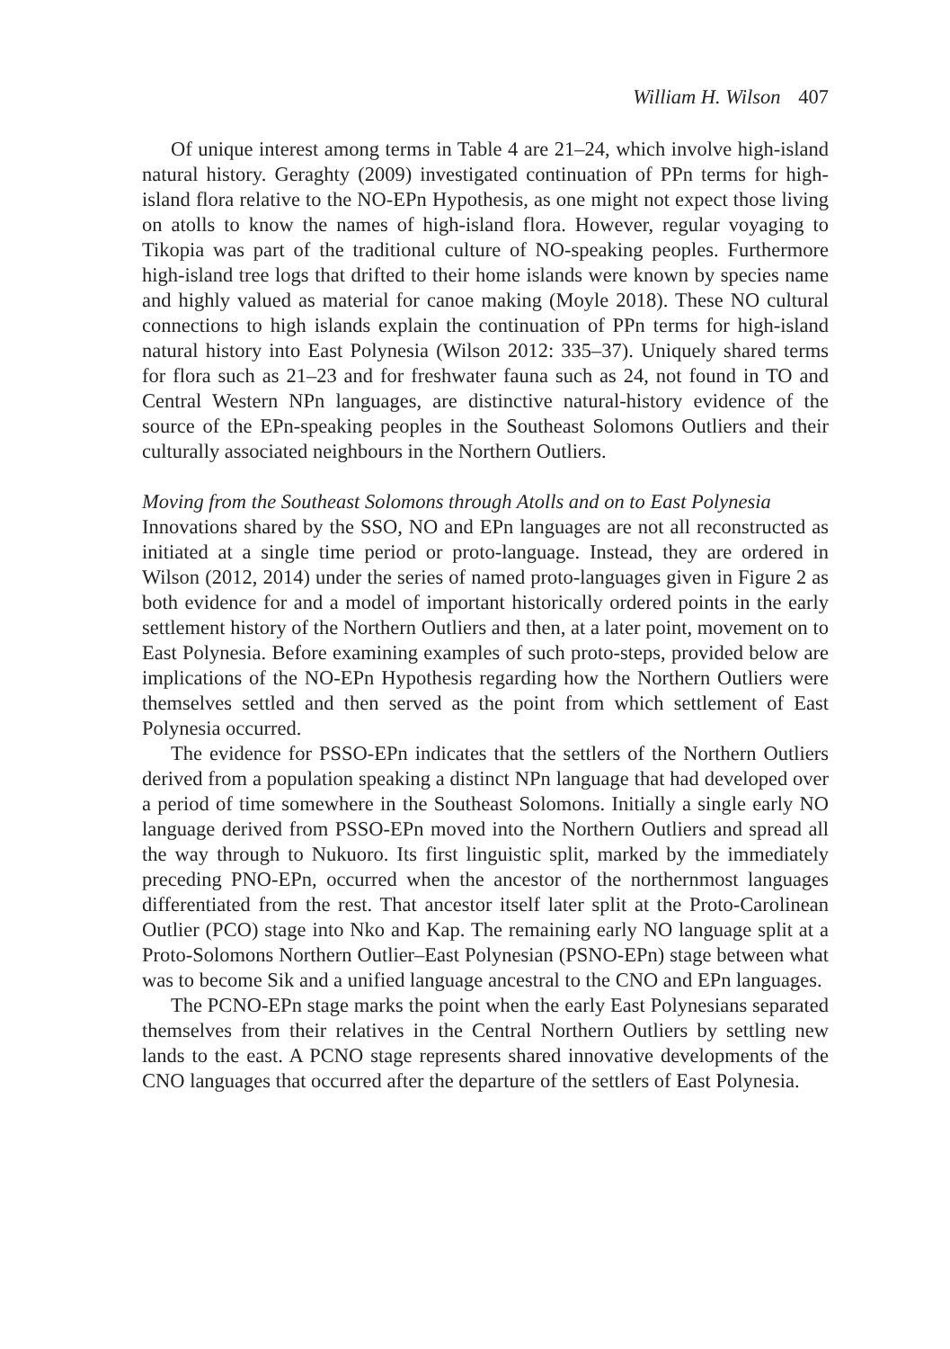William H. Wilson 407
Of unique interest among terms in Table 4 are 21–24, which involve high-island natural history. Geraghty (2009) investigated continuation of PPn terms for high-island flora relative to the NO-EPn Hypothesis, as one might not expect those living on atolls to know the names of high-island flora. However, regular voyaging to Tikopia was part of the traditional culture of NO-speaking peoples. Furthermore high-island tree logs that drifted to their home islands were known by species name and highly valued as material for canoe making (Moyle 2018). These NO cultural connections to high islands explain the continuation of PPn terms for high-island natural history into East Polynesia (Wilson 2012: 335–37). Uniquely shared terms for flora such as 21–23 and for freshwater fauna such as 24, not found in TO and Central Western NPn languages, are distinctive natural-history evidence of the source of the EPn-speaking peoples in the Southeast Solomons Outliers and their culturally associated neighbours in the Northern Outliers.
Moving from the Southeast Solomons through Atolls and on to East Polynesia
Innovations shared by the SSO, NO and EPn languages are not all reconstructed as initiated at a single time period or proto-language. Instead, they are ordered in Wilson (2012, 2014) under the series of named proto-languages given in Figure 2 as both evidence for and a model of important historically ordered points in the early settlement history of the Northern Outliers and then, at a later point, movement on to East Polynesia. Before examining examples of such proto-steps, provided below are implications of the NO-EPn Hypothesis regarding how the Northern Outliers were themselves settled and then served as the point from which settlement of East Polynesia occurred.
The evidence for PSSO-EPn indicates that the settlers of the Northern Outliers derived from a population speaking a distinct NPn language that had developed over a period of time somewhere in the Southeast Solomons. Initially a single early NO language derived from PSSO-EPn moved into the Northern Outliers and spread all the way through to Nukuoro. Its first linguistic split, marked by the immediately preceding PNO-EPn, occurred when the ancestor of the northernmost languages differentiated from the rest. That ancestor itself later split at the Proto-Carolinean Outlier (PCO) stage into Nko and Kap. The remaining early NO language split at a Proto-Solomons Northern Outlier–East Polynesian (PSNO-EPn) stage between what was to become Sik and a unified language ancestral to the CNO and EPn languages.
The PCNO-EPn stage marks the point when the early East Polynesians separated themselves from their relatives in the Central Northern Outliers by settling new lands to the east. A PCNO stage represents shared innovative developments of the CNO languages that occurred after the departure of the settlers of East Polynesia.